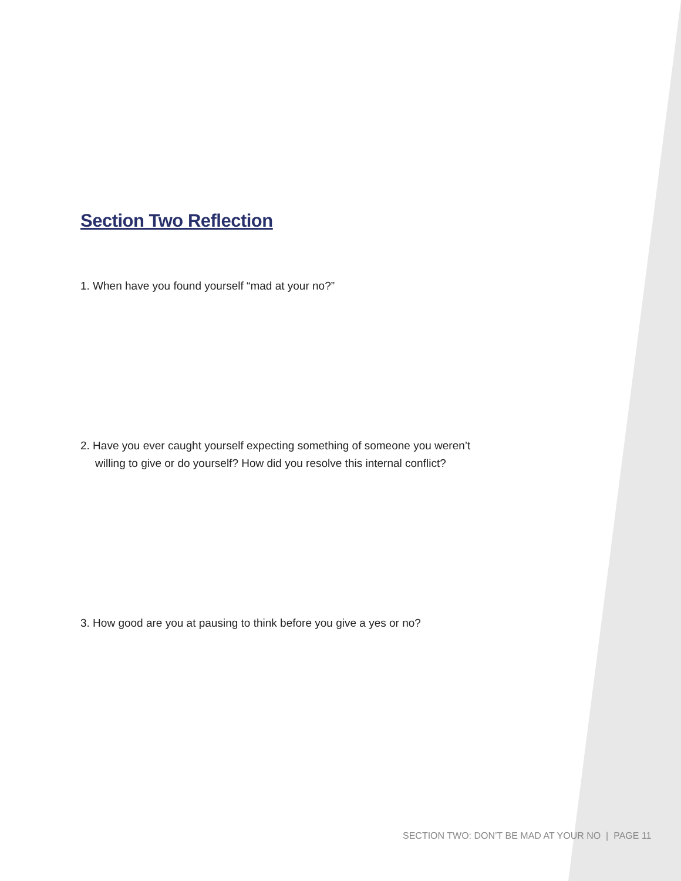Section Two Reflection
1. When have you found yourself “mad at your no?”
2. Have you ever caught yourself expecting something of someone you weren’t
willing to give or do yourself? How did you resolve this internal conflict?
3. How good are you at pausing to think before you give a yes or no?
SECTION TWO: DON’T BE MAD AT YOUR NO | PAGE 11